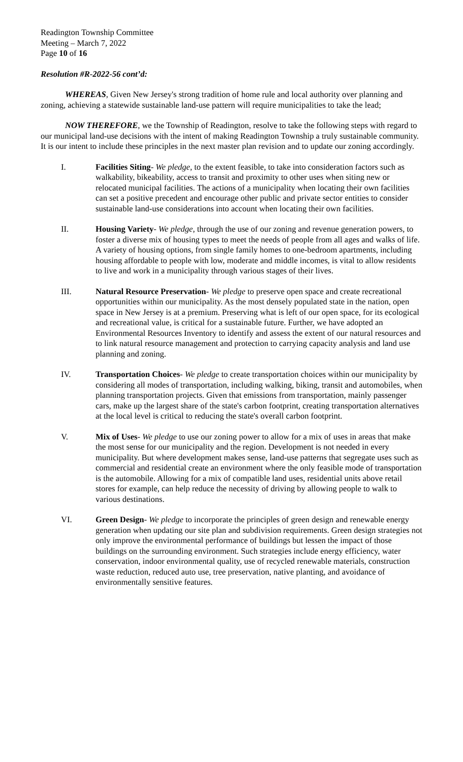Readington Township Committee
Meeting – March 7, 2022
Page 10 of 16
Resolution #R-2022-56 cont’d:
WHEREAS, Given New Jersey's strong tradition of home rule and local authority over planning and zoning, achieving a statewide sustainable land-use pattern will require municipalities to take the lead;
NOW THEREFORE, we the Township of Readington, resolve to take the following steps with regard to our municipal land-use decisions with the intent of making Readington Township a truly sustainable community. It is our intent to include these principles in the next master plan revision and to update our zoning accordingly.
I. Facilities Siting- We pledge, to the extent feasible, to take into consideration factors such as walkability, bikeability, access to transit and proximity to other uses when siting new or relocated municipal facilities. The actions of a municipality when locating their own facilities can set a positive precedent and encourage other public and private sector entities to consider sustainable land-use considerations into account when locating their own facilities.
II. Housing Variety- We pledge, through the use of our zoning and revenue generation powers, to foster a diverse mix of housing types to meet the needs of people from all ages and walks of life. A variety of housing options, from single family homes to one-bedroom apartments, including housing affordable to people with low, moderate and middle incomes, is vital to allow residents to live and work in a municipality through various stages of their lives.
III. Natural Resource Preservation- We pledge to preserve open space and create recreational opportunities within our municipality. As the most densely populated state in the nation, open space in New Jersey is at a premium. Preserving what is left of our open space, for its ecological and recreational value, is critical for a sustainable future. Further, we have adopted an Environmental Resources Inventory to identify and assess the extent of our natural resources and to link natural resource management and protection to carrying capacity analysis and land use planning and zoning.
IV. Transportation Choices- We pledge to create transportation choices within our municipality by considering all modes of transportation, including walking, biking, transit and automobiles, when planning transportation projects. Given that emissions from transportation, mainly passenger cars, make up the largest share of the state's carbon footprint, creating transportation alternatives at the local level is critical to reducing the state's overall carbon footprint.
V. Mix of Uses- We pledge to use our zoning power to allow for a mix of uses in areas that make the most sense for our municipality and the region. Development is not needed in every municipality. But where development makes sense, land-use patterns that segregate uses such as commercial and residential create an environment where the only feasible mode of transportation is the automobile. Allowing for a mix of compatible land uses, residential units above retail stores for example, can help reduce the necessity of driving by allowing people to walk to various destinations.
VI. Green Design- We pledge to incorporate the principles of green design and renewable energy generation when updating our site plan and subdivision requirements. Green design strategies not only improve the environmental performance of buildings but lessen the impact of those buildings on the surrounding environment. Such strategies include energy efficiency, water conservation, indoor environmental quality, use of recycled renewable materials, construction waste reduction, reduced auto use, tree preservation, native planting, and avoidance of environmentally sensitive features.